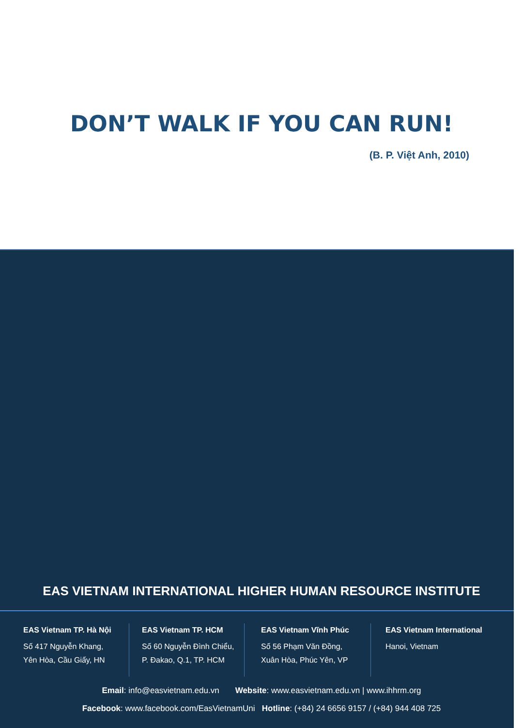DON’T WALK IF YOU CAN RUN!
(B. P. Việt Anh, 2010)
EAS VIETNAM INTERNATIONAL HIGHER HUMAN RESOURCE INSTITUTE
EAS Vietnam TP. Hà Nội
Số 417 Nguyễn Khang,
Yên Hòa, Cầu Giấy, HN
EAS Vietnam TP. HCM
Số 60 Nguyễn Đình Chiểu,
P. Đakao, Q.1, TP. HCM
EAS Vietnam Vĩnh Phúc
Số 56 Phạm Văn Đồng,
Xuân Hòa, Phúc Yên, VP
EAS Vietnam International
Hanoi, Vietnam
Email: info@easvietnam.edu.vn Website: www.easvietnam.edu.vn | www.ihhrm.org
Facebook: www.facebook.com/EasVietnamUni Hotline: (+84) 24 6656 9157 / (+84) 944 408 725